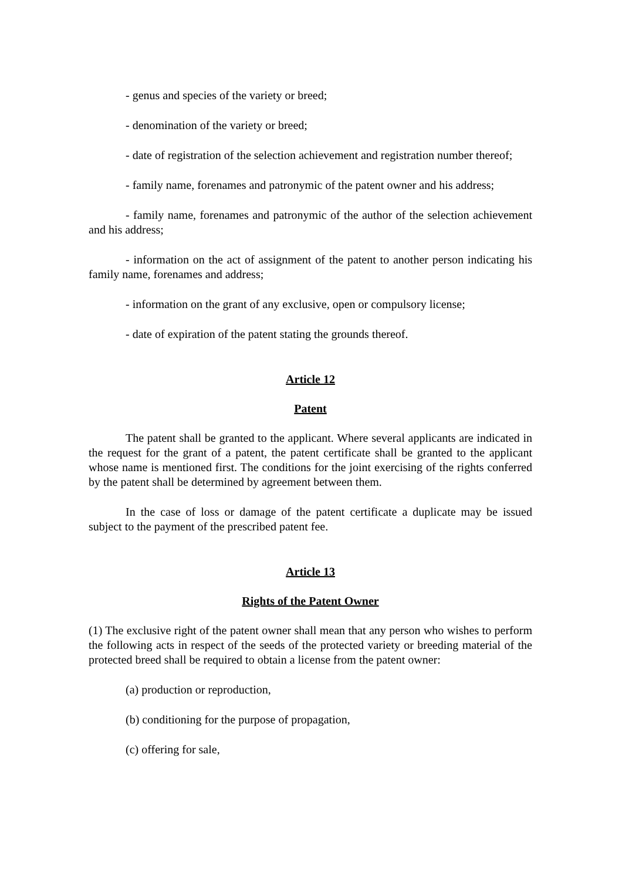- genus and species of the variety or breed;
- denomination of the variety or breed;
- date of registration of the selection achievement and registration number thereof;
- family name, forenames and patronymic of the patent owner and his address;
- family name, forenames and patronymic of the author of the selection achievement and his address;
- information on the act of assignment of the patent to another person indicating his family name, forenames and address;
- information on the grant of any exclusive, open or compulsory license;
- date of expiration of the patent stating the grounds thereof.
Article 12
Patent
The patent shall be granted to the applicant. Where several applicants are indicated in the request for the grant of a patent, the patent certificate shall be granted to the applicant whose name is mentioned first. The conditions for the joint exercising of the rights conferred by the patent shall be determined by agreement between them.
In the case of loss or damage of the patent certificate a duplicate may be issued subject to the payment of the prescribed patent fee.
Article 13
Rights of the Patent Owner
(1) The exclusive right of the patent owner shall mean that any person who wishes to perform the following acts in respect of the seeds of the protected variety or breeding material of the protected breed shall be required to obtain a license from the patent owner:
(a) production or reproduction,
(b) conditioning for the purpose of propagation,
(c) offering for sale,